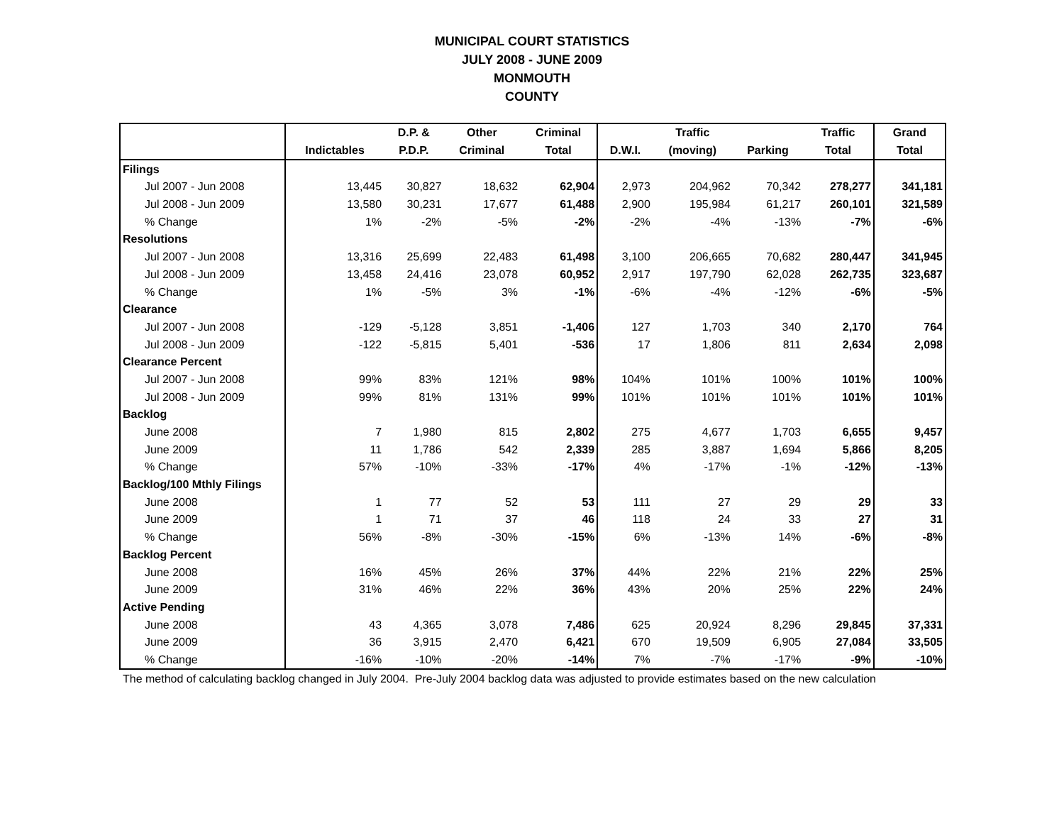MUNICIPAL COURT STATISTICS
JULY 2008 - JUNE 2009
MONMOUTH
COUNTY
| | | D.P. & | Other | Criminal | | Traffic | | Traffic | Grand |
| --- | --- | --- | --- | --- | --- | --- | --- | --- | --- |
| | Indictables | P.D.P. | Criminal | Total | D.W.I. | (moving) | Parking | Total | Total |
| Filings | | | | | | | | | |
| Jul 2007 - Jun 2008 | 13,445 | 30,827 | 18,632 | 62,904 | 2,973 | 204,962 | 70,342 | 278,277 | 341,181 |
| Jul 2008 - Jun 2009 | 13,580 | 30,231 | 17,677 | 61,488 | 2,900 | 195,984 | 61,217 | 260,101 | 321,589 |
| % Change | 1% | -2% | -5% | -2% | -2% | -4% | -13% | -7% | -6% |
| Resolutions | | | | | | | | | |
| Jul 2007 - Jun 2008 | 13,316 | 25,699 | 22,483 | 61,498 | 3,100 | 206,665 | 70,682 | 280,447 | 341,945 |
| Jul 2008 - Jun 2009 | 13,458 | 24,416 | 23,078 | 60,952 | 2,917 | 197,790 | 62,028 | 262,735 | 323,687 |
| % Change | 1% | -5% | 3% | -1% | -6% | -4% | -12% | -6% | -5% |
| Clearance | | | | | | | | | |
| Jul 2007 - Jun 2008 | -129 | -5,128 | 3,851 | -1,406 | 127 | 1,703 | 340 | 2,170 | 764 |
| Jul 2008 - Jun 2009 | -122 | -5,815 | 5,401 | -536 | 17 | 1,806 | 811 | 2,634 | 2,098 |
| Clearance Percent | | | | | | | | | |
| Jul 2007 - Jun 2008 | 99% | 83% | 121% | 98% | 104% | 101% | 100% | 101% | 100% |
| Jul 2008 - Jun 2009 | 99% | 81% | 131% | 99% | 101% | 101% | 101% | 101% | 101% |
| Backlog | | | | | | | | | |
| June 2008 | 7 | 1,980 | 815 | 2,802 | 275 | 4,677 | 1,703 | 6,655 | 9,457 |
| June 2009 | 11 | 1,786 | 542 | 2,339 | 285 | 3,887 | 1,694 | 5,866 | 8,205 |
| % Change | 57% | -10% | -33% | -17% | 4% | -17% | -1% | -12% | -13% |
| Backlog/100 Mthly Filings | | | | | | | | | |
| June 2008 | 1 | 77 | 52 | 53 | 111 | 27 | 29 | 29 | 33 |
| June 2009 | 1 | 71 | 37 | 46 | 118 | 24 | 33 | 27 | 31 |
| % Change | 56% | -8% | -30% | -15% | 6% | -13% | 14% | -6% | -8% |
| Backlog Percent | | | | | | | | | |
| June 2008 | 16% | 45% | 26% | 37% | 44% | 22% | 21% | 22% | 25% |
| June 2009 | 31% | 46% | 22% | 36% | 43% | 20% | 25% | 22% | 24% |
| Active Pending | | | | | | | | | |
| June 2008 | 43 | 4,365 | 3,078 | 7,486 | 625 | 20,924 | 8,296 | 29,845 | 37,331 |
| June 2009 | 36 | 3,915 | 2,470 | 6,421 | 670 | 19,509 | 6,905 | 27,084 | 33,505 |
| % Change | -16% | -10% | -20% | -14% | 7% | -7% | -17% | -9% | -10% |
The method of calculating backlog changed in July 2004. Pre-July 2004 backlog data was adjusted to provide estimates based on the new calculation